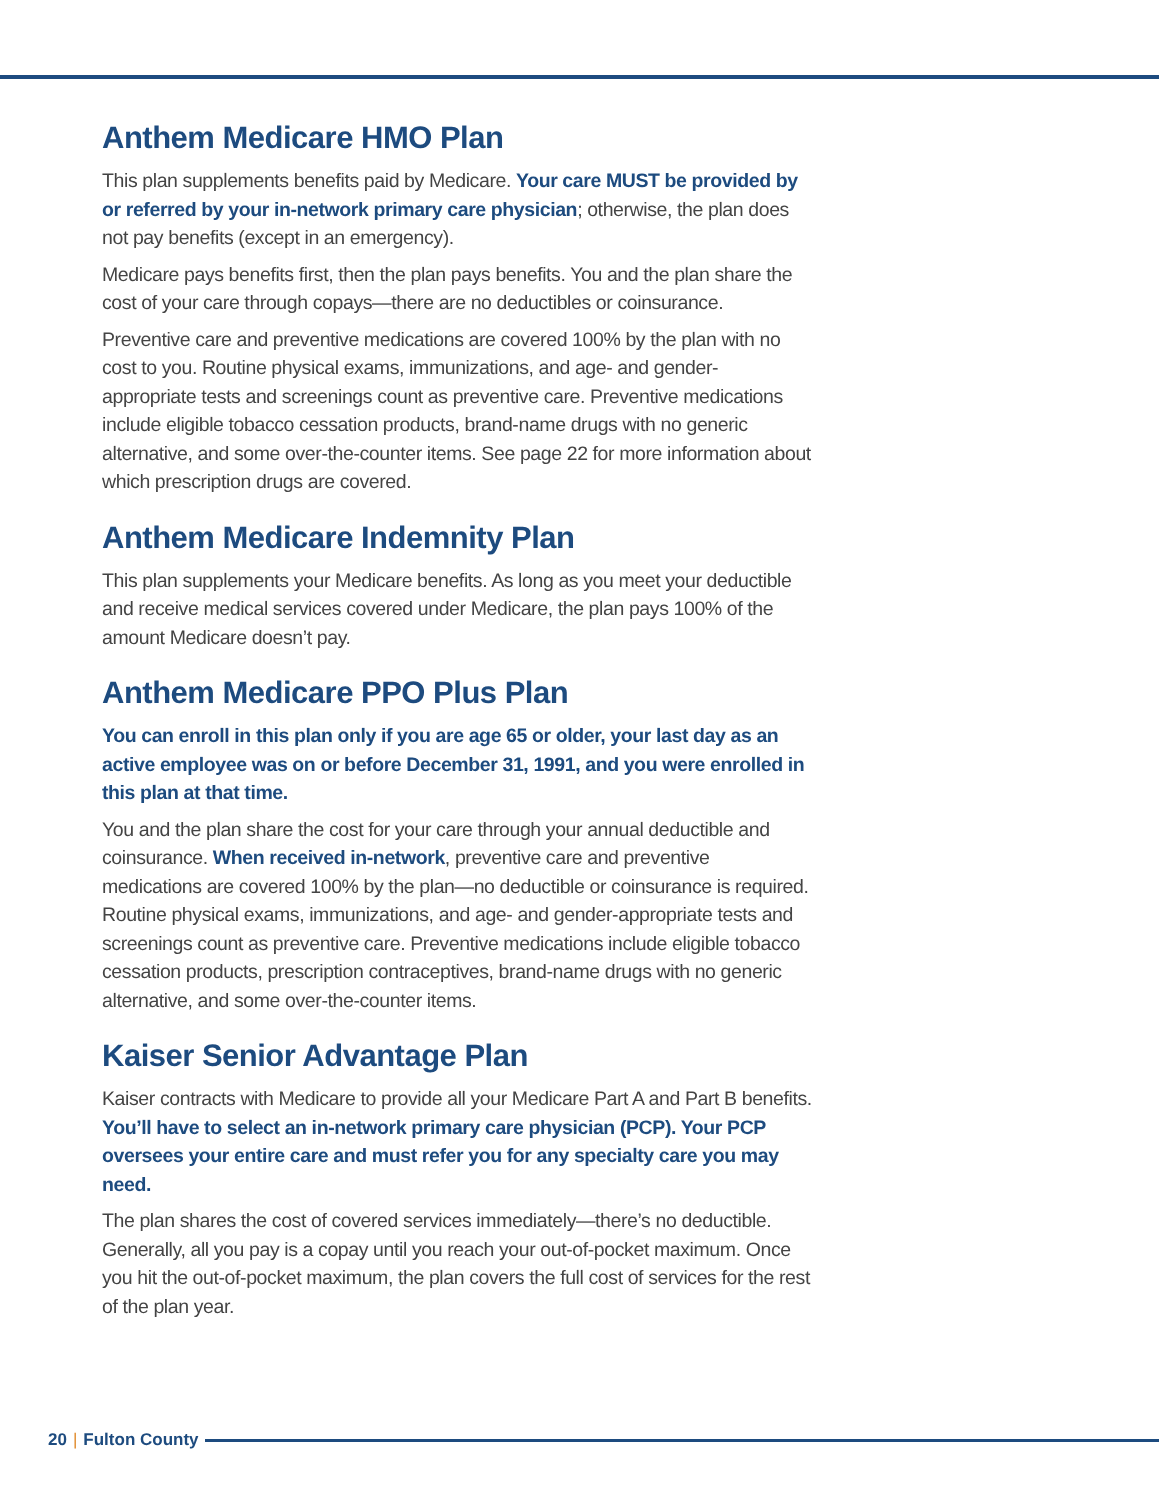Anthem Medicare HMO Plan
This plan supplements benefits paid by Medicare. Your care MUST be provided by or referred by your in-network primary care physician; otherwise, the plan does not pay benefits (except in an emergency).
Medicare pays benefits first, then the plan pays benefits. You and the plan share the cost of your care through copays—there are no deductibles or coinsurance.
Preventive care and preventive medications are covered 100% by the plan with no cost to you. Routine physical exams, immunizations, and age- and gender-appropriate tests and screenings count as preventive care. Preventive medications include eligible tobacco cessation products, brand-name drugs with no generic alternative, and some over-the-counter items. See page 22 for more information about which prescription drugs are covered.
Anthem Medicare Indemnity Plan
This plan supplements your Medicare benefits. As long as you meet your deductible and receive medical services covered under Medicare, the plan pays 100% of the amount Medicare doesn’t pay.
Anthem Medicare PPO Plus Plan
You can enroll in this plan only if you are age 65 or older, your last day as an active employee was on or before December 31, 1991, and you were enrolled in this plan at that time.
You and the plan share the cost for your care through your annual deductible and coinsurance. When received in-network, preventive care and preventive medications are covered 100% by the plan—no deductible or coinsurance is required. Routine physical exams, immunizations, and age- and gender-appropriate tests and screenings count as preventive care. Preventive medications include eligible tobacco cessation products, prescription contraceptives, brand-name drugs with no generic alternative, and some over-the-counter items.
Kaiser Senior Advantage Plan
Kaiser contracts with Medicare to provide all your Medicare Part A and Part B benefits. You’ll have to select an in-network primary care physician (PCP). Your PCP oversees your entire care and must refer you for any specialty care you may need.
The plan shares the cost of covered services immediately—there’s no deductible. Generally, all you pay is a copay until you reach your out-of-pocket maximum. Once you hit the out-of-pocket maximum, the plan covers the full cost of services for the rest of the plan year.
20 | Fulton County